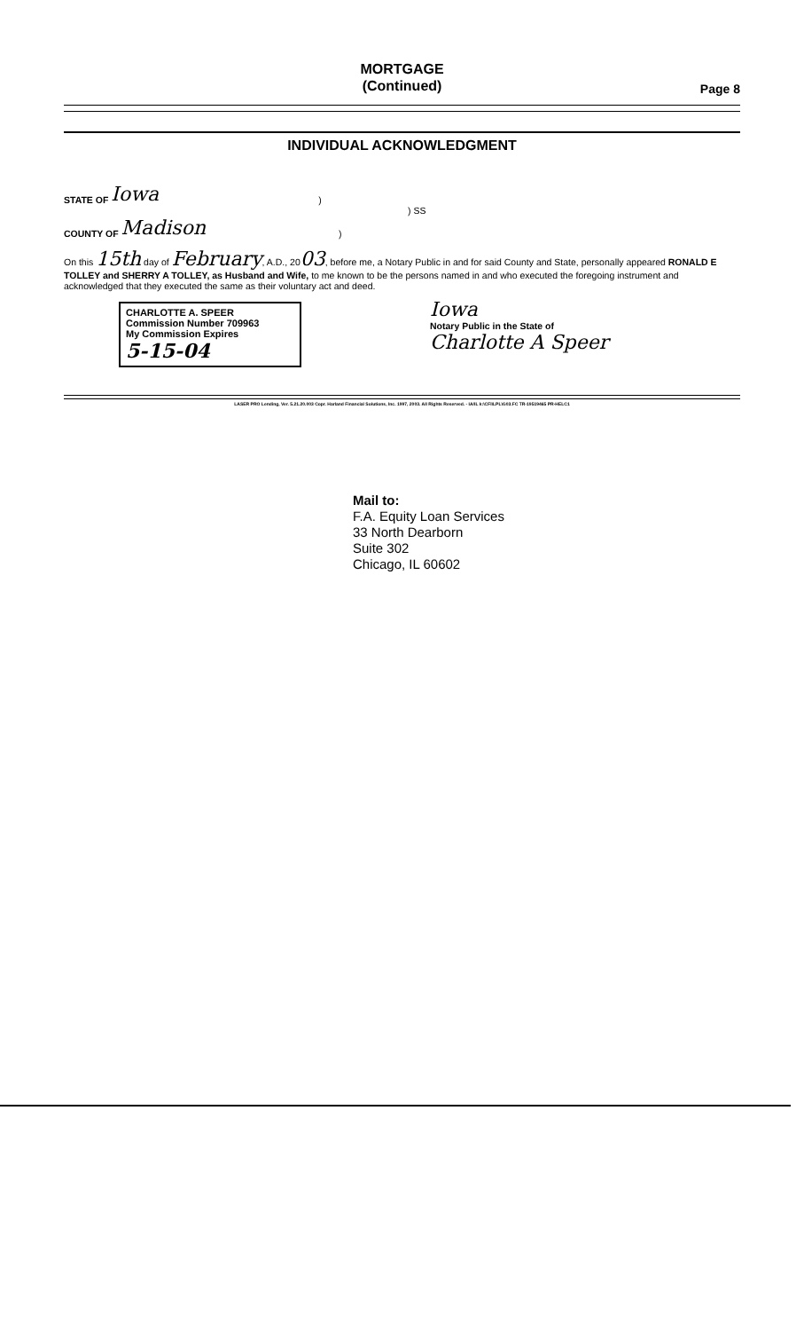MORTGAGE
(Continued)
Page 8
INDIVIDUAL ACKNOWLEDGMENT
STATE OF Iowa)
) SS
COUNTY OF Madison)
On this 15th day of February, A.D., 2003, before me, a Notary Public in and for said County and State, personally appeared RONALD E TOLLEY and SHERRY A TOLLEY, as Husband and Wife, to me known to be the persons named in and who executed the foregoing instrument and acknowledged that they executed the same as their voluntary act and deed.
CHARLOTTE A. SPEER
Commission Number 709963
My Commission Expires
5-15-04
Iowa
Notary Public in the State of
Charlotte A Speer
LASER PRO Lending, Ver. 5.21.20.003 Copr. Harland Financial Solutions, Inc. 1997, 2003. All Rights Reserved. - IA/IL k:\CFI\LPL\G03.FC TR-19519465 PR-HELC1
Mail to:
F.A. Equity Loan Services
33 North Dearborn
Suite 302
Chicago, IL 60602